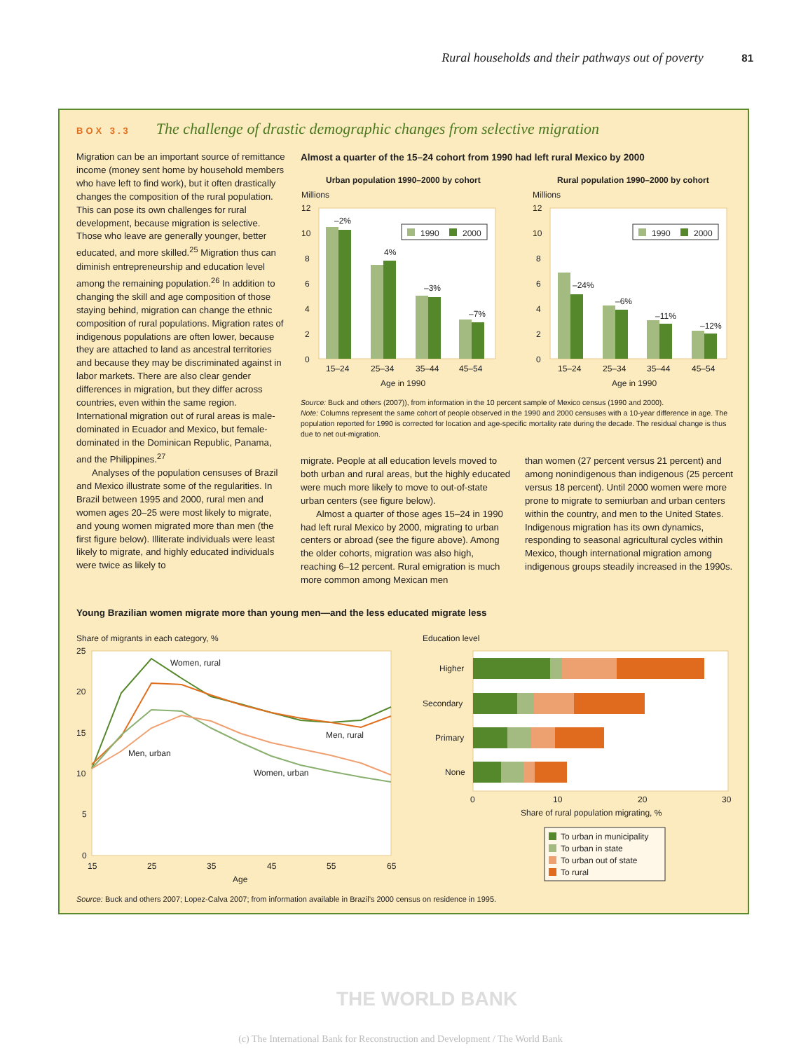Rural households and their pathways out of poverty 81
BOX 3.3 The challenge of drastic demographic changes from selective migration
Migration can be an important source of remittance income (money sent home by household members who have left to find work), but it often drastically changes the composition of the rural population. This can pose its own challenges for rural development, because migration is selective. Those who leave are generally younger, better educated, and more skilled.<sup>25</sup> Migration thus can diminish entrepreneurship and education level among the remaining population.<sup>26</sup> In addition to changing the skill and age composition of those staying behind, migration can change the ethnic composition of rural populations. Migration rates of indigenous populations are often lower, because they are attached to land as ancestral territories and because they may be discriminated against in labor markets. There are also clear gender differences in migration, but they differ across countries, even within the same region. International migration out of rural areas is male-dominated in Ecuador and Mexico, but female-dominated in the Dominican Republic, Panama, and the Philippines.<sup>27</sup>
Analyses of the population censuses of Brazil and Mexico illustrate some of the regularities. In Brazil between 1995 and 2000, rural men and women ages 20–25 were most likely to migrate, and young women migrated more than men (the first figure below). Illiterate individuals were least likely to migrate, and highly educated individuals were twice as likely to
Almost a quarter of the 15–24 cohort from 1990 had left rural Mexico by 2000
Urban population 1990–2000 by cohort
Millions
12
10
8
6
4
2
0
–2%
4%
–3%
–7%
1990
2000
15–24
25–34
35–44
45–54
Age in 1990
Rural population 1990–2000 by cohort
Millions
12
10
8
6
4
2
0
–24%
–6%
–11%
–12%
1990
2000
15–24
25–34
35–44
45–54
Age in 1990
Source: Buck and others (2007)), from information in the 10 percent sample of Mexico census (1990 and 2000).
Note: Columns represent the same cohort of people observed in the 1990 and 2000 censuses with a 10-year difference in age. The population reported for 1990 is corrected for location and age-specific mortality rate during the decade. The residual change is thus due to net out-migration.
migrate. People at all education levels moved to both urban and rural areas, but the highly educated were much more likely to move to out-of-state urban centers (see figure below).
Almost a quarter of those ages 15–24 in 1990 had left rural Mexico by 2000, migrating to urban centers or abroad (see the figure above). Among the older cohorts, migration was also high, reaching 6–12 percent. Rural emigration is much more common among Mexican men
than women (27 percent versus 21 percent) and among nonindigenous than indigenous (25 percent versus 18 percent). Until 2000 women were more prone to migrate to semiurban and urban centers within the country, and men to the United States. Indigenous migration has its own dynamics, responding to seasonal agricultural cycles within Mexico, though international migration among indigenous groups steadily increased in the 1990s.
Young Brazilian women migrate more than young men—and the less educated migrate less
Share of migrants in each category, %
25
20
15
10
5
0
Women, rural
Men, rural
Men, urban
Women, urban
15
25
35
45
55
65
Age
Education level
Higher
Secondary
Primary
None
0
10
20
30
Share of rural population migrating, %
To urban in municipality
To urban in state
To urban out of state
To rural
Source: Buck and others 2007; Lopez-Calva 2007; from information available in Brazil’s 2000 census on residence in 1995.
THE WORLD BANK
(c) The International Bank for Reconstruction and Development / The World Bank